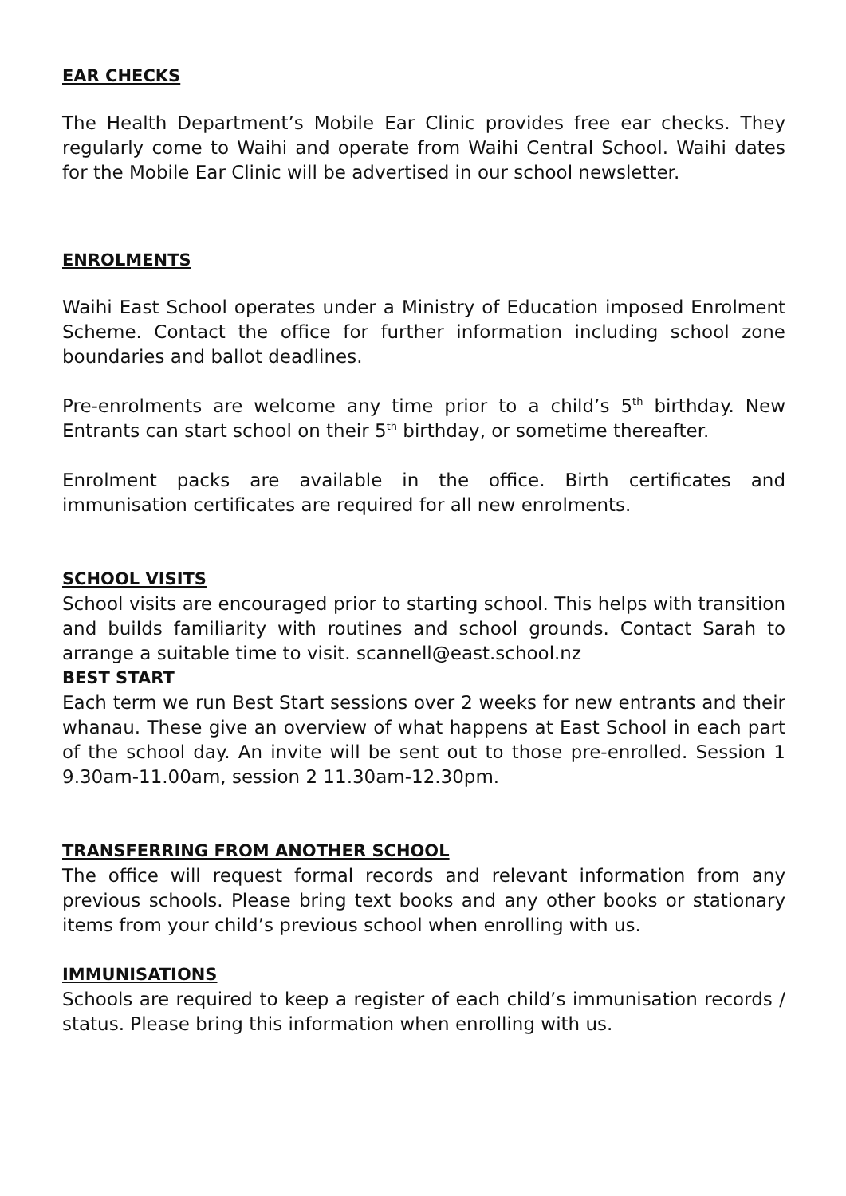EAR CHECKS
The Health Department’s Mobile Ear Clinic provides free ear checks. They regularly come to Waihi and operate from Waihi Central School. Waihi dates for the Mobile Ear Clinic will be advertised in our school newsletter.
ENROLMENTS
Waihi East School operates under a Ministry of Education imposed Enrolment Scheme. Contact the office for further information including school zone boundaries and ballot deadlines.
Pre-enrolments are welcome any time prior to a child’s 5<sup>th</sup> birthday. New Entrants can start school on their 5<sup>th</sup> birthday, or sometime thereafter.
Enrolment packs are available in the office. Birth certificates and immunisation certificates are required for all new enrolments.
SCHOOL VISITS
School visits are encouraged prior to starting school. This helps with transition and builds familiarity with routines and school grounds. Contact Sarah to arrange a suitable time to visit. scannell@east.school.nz
BEST START
Each term we run Best Start sessions over 2 weeks for new entrants and their whanau. These give an overview of what happens at East School in each part of the school day. An invite will be sent out to those pre-enrolled. Session 1 9.30am-11.00am, session 2 11.30am-12.30pm.
TRANSFERRING FROM ANOTHER SCHOOL
The office will request formal records and relevant information from any previous schools. Please bring text books and any other books or stationary items from your child’s previous school when enrolling with us.
IMMUNISATIONS
Schools are required to keep a register of each child’s immunisation records / status. Please bring this information when enrolling with us.